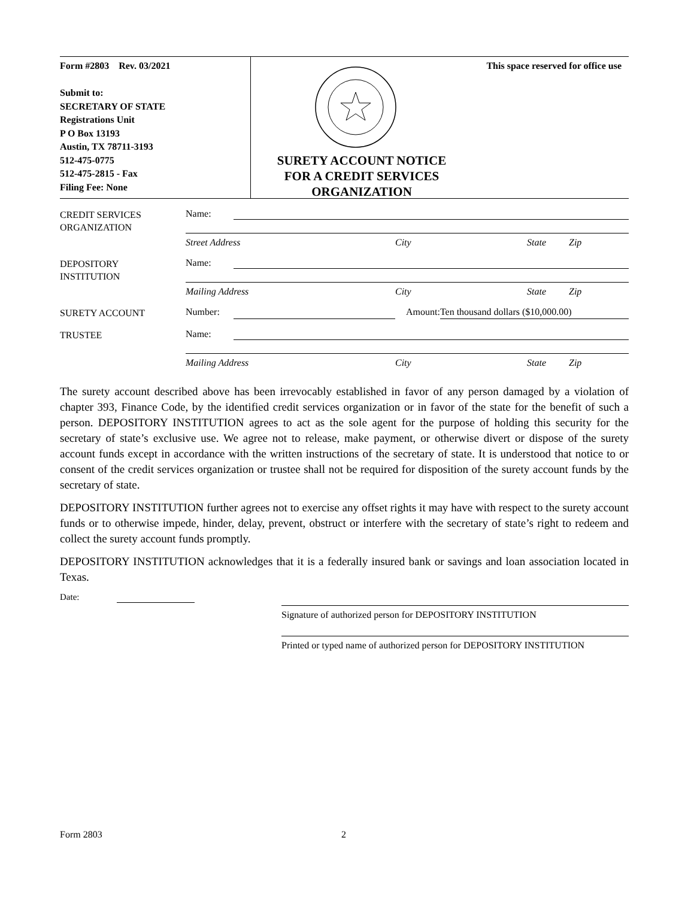Form #2803 Rev. 03/2021
Submit to:
SECRETARY OF STATE
Registrations Unit
P O Box 13193
Austin, TX 78711-3193
512-475-0775
512-475-2815 - Fax
Filing Fee: None
This space reserved for office use
SURETY ACCOUNT NOTICE
FOR A CREDIT SERVICES
ORGANIZATION
CREDIT SERVICES
ORGANIZATION
Name:
Street Address City State Zip
DEPOSITORY
INSTITUTION
Name:
Mailing Address City State Zip
SURETY ACCOUNT
Number: Amount: Ten thousand dollars ($10,000.00)
TRUSTEE
Name:
Mailing Address City State Zip
The surety account described above has been irrevocably established in favor of any person damaged by a violation of chapter 393, Finance Code, by the identified credit services organization or in favor of the state for the benefit of such a person. DEPOSITORY INSTITUTION agrees to act as the sole agent for the purpose of holding this security for the secretary of state’s exclusive use. We agree not to release, make payment, or otherwise divert or dispose of the surety account funds except in accordance with the written instructions of the secretary of state. It is understood that notice to or consent of the credit services organization or trustee shall not be required for disposition of the surety account funds by the secretary of state.
DEPOSITORY INSTITUTION further agrees not to exercise any offset rights it may have with respect to the surety account funds or to otherwise impede, hinder, delay, prevent, obstruct or interfere with the secretary of state’s right to redeem and collect the surety account funds promptly.
DEPOSITORY INSTITUTION acknowledges that it is a federally insured bank or savings and loan association located in Texas.
Date:
Signature of authorized person for DEPOSITORY INSTITUTION
Printed or typed name of authorized person for DEPOSITORY INSTITUTION
Form 2803 2